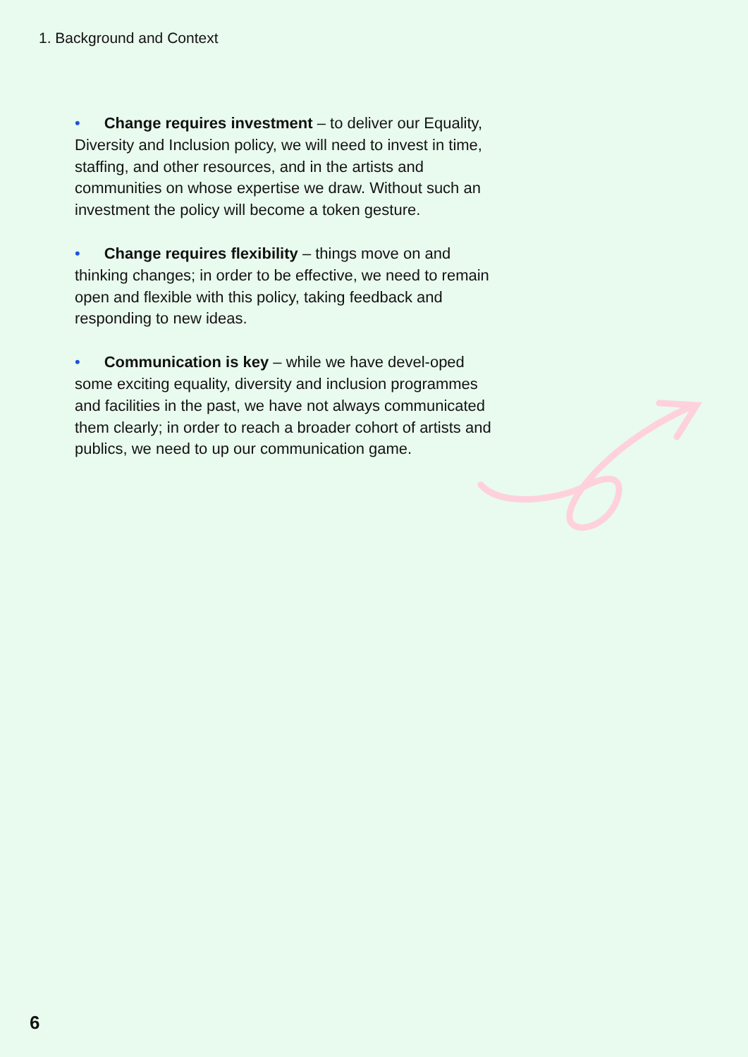1. Background and Context
• Change requires investment – to deliver our Equality, Diversity and Inclusion policy, we will need to invest in time, staffing, and other resources, and in the artists and communities on whose expertise we draw. Without such an investment the policy will become a token gesture.
• Change requires flexibility – things move on and thinking changes; in order to be effective, we need to remain open and flexible with this policy, taking feedback and responding to new ideas.
• Communication is key – while we have devel-oped some exciting equality, diversity and inclusion programmes and facilities in the past, we have not always communicated them clearly; in order to reach a broader cohort of artists and publics, we need to up our communication game.
6